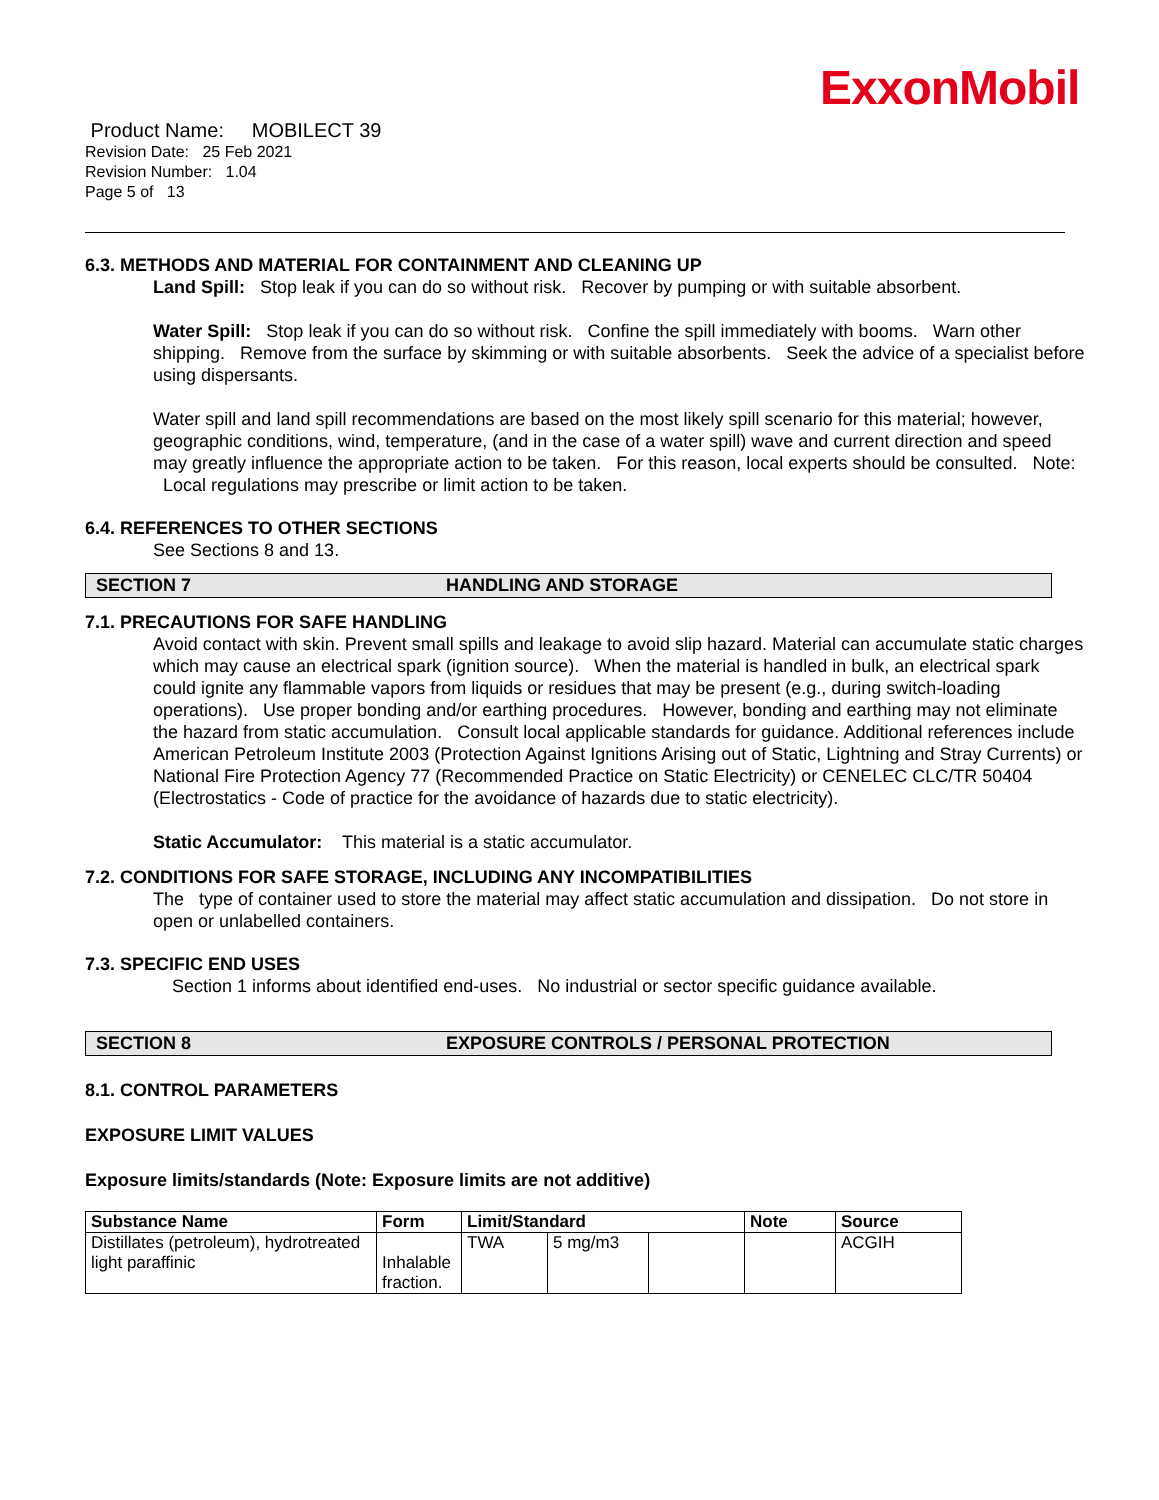ExxonMobil
Product Name: MOBILECT 39
Revision Date: 25 Feb 2021
Revision Number: 1.04
Page 5 of 13
6.3. METHODS AND MATERIAL FOR CONTAINMENT AND CLEANING UP
Land Spill: Stop leak if you can do so without risk. Recover by pumping or with suitable absorbent.
Water Spill: Stop leak if you can do so without risk. Confine the spill immediately with booms. Warn other shipping. Remove from the surface by skimming or with suitable absorbents. Seek the advice of a specialist before using dispersants.
Water spill and land spill recommendations are based on the most likely spill scenario for this material; however, geographic conditions, wind, temperature, (and in the case of a water spill) wave and current direction and speed may greatly influence the appropriate action to be taken. For this reason, local experts should be consulted. Note: Local regulations may prescribe or limit action to be taken.
6.4. REFERENCES TO OTHER SECTIONS
See Sections 8 and 13.
SECTION 7 HANDLING AND STORAGE
7.1. PRECAUTIONS FOR SAFE HANDLING
Avoid contact with skin. Prevent small spills and leakage to avoid slip hazard. Material can accumulate static charges which may cause an electrical spark (ignition source). When the material is handled in bulk, an electrical spark could ignite any flammable vapors from liquids or residues that may be present (e.g., during switch-loading operations). Use proper bonding and/or earthing procedures. However, bonding and earthing may not eliminate the hazard from static accumulation. Consult local applicable standards for guidance. Additional references include American Petroleum Institute 2003 (Protection Against Ignitions Arising out of Static, Lightning and Stray Currents) or National Fire Protection Agency 77 (Recommended Practice on Static Electricity) or CENELEC CLC/TR 50404 (Electrostatics - Code of practice for the avoidance of hazards due to static electricity).
Static Accumulator: This material is a static accumulator.
7.2. CONDITIONS FOR SAFE STORAGE, INCLUDING ANY INCOMPATIBILITIES
The type of container used to store the material may affect static accumulation and dissipation. Do not store in open or unlabelled containers.
7.3. SPECIFIC END USES
Section 1 informs about identified end-uses. No industrial or sector specific guidance available.
SECTION 8 EXPOSURE CONTROLS / PERSONAL PROTECTION
8.1. CONTROL PARAMETERS
EXPOSURE LIMIT VALUES
Exposure limits/standards (Note: Exposure limits are not additive)
| Substance Name | Form | Limit/Standard | | | Note | Source |
| --- | --- | --- | --- | --- | --- | --- |
| Distillates (petroleum), hydrotreated light paraffinic | Inhalable fraction. | TWA | 5 mg/m3 | | | ACGIH |